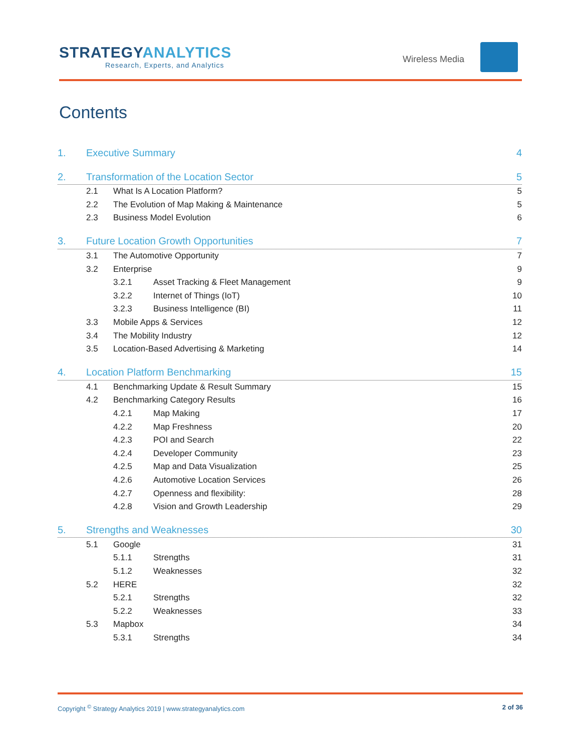STRATEGYANALYTICS
Research, Experts, and Analytics
Wireless Media
Contents
1. Executive Summary 4
2. Transformation of the Location Sector 5
2.1 What Is A Location Platform? 5
2.2 The Evolution of Map Making & Maintenance 5
2.3 Business Model Evolution 6
3. Future Location Growth Opportunities 7
3.1 The Automotive Opportunity 7
3.2 Enterprise 9
3.2.1 Asset Tracking & Fleet Management 9
3.2.2 Internet of Things (IoT) 10
3.2.3 Business Intelligence (BI) 11
3.3 Mobile Apps & Services 12
3.4 The Mobility Industry 12
3.5 Location-Based Advertising & Marketing 14
4. Location Platform Benchmarking 15
4.1 Benchmarking Update & Result Summary 15
4.2 Benchmarking Category Results 16
4.2.1 Map Making 17
4.2.2 Map Freshness 20
4.2.3 POI and Search 22
4.2.4 Developer Community 23
4.2.5 Map and Data Visualization 25
4.2.6 Automotive Location Services 26
4.2.7 Openness and flexibility: 28
4.2.8 Vision and Growth Leadership 29
5. Strengths and Weaknesses 30
5.1 Google 31
5.1.1 Strengths 31
5.1.2 Weaknesses 32
5.2 HERE 32
5.2.1 Strengths 32
5.2.2 Weaknesses 33
5.3 Mapbox 34
5.3.1 Strengths 34
Copyright <sup>©</sup> Strategy Analytics 2019 | www.strategyanalytics.com 2 of 36